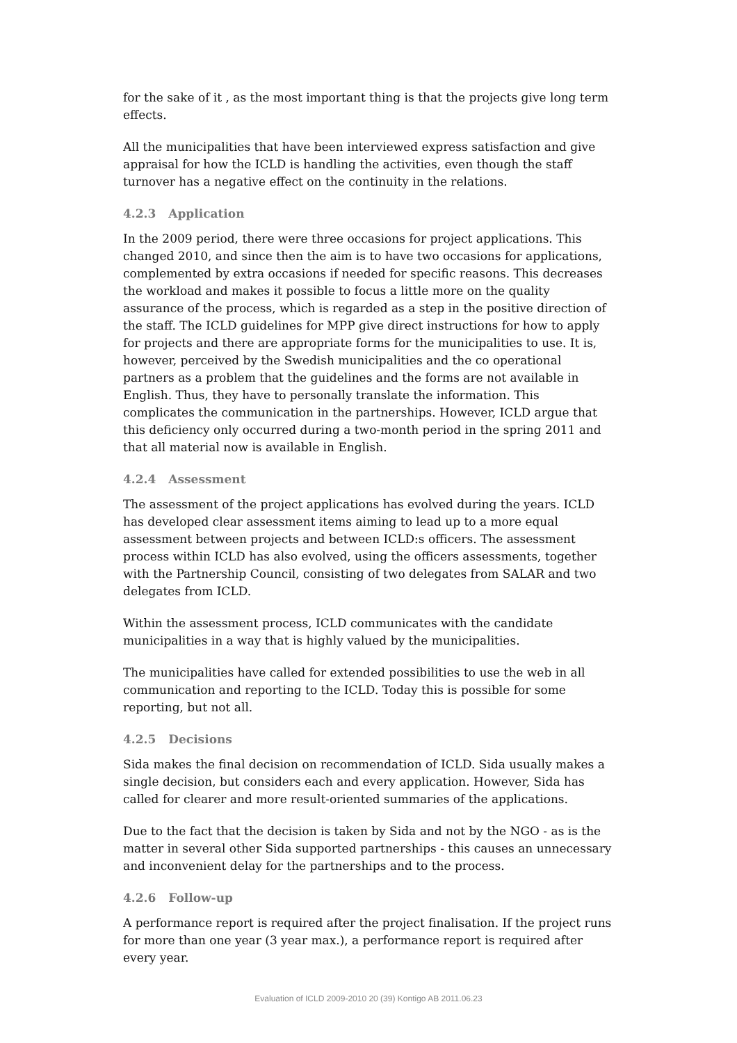for the sake of it , as the most important thing is that the projects give long term effects.
All the municipalities that have been interviewed express satisfaction and give appraisal for how the ICLD is handling the activities, even though the staff turnover has a negative effect on the continuity in the relations.
4.2.3 Application
In the 2009 period, there were three occasions for project applications. This changed 2010, and since then the aim is to have two occasions for applications, complemented by extra occasions if needed for specific reasons. This decreases the workload and makes it possible to focus a little more on the quality assurance of the process, which is regarded as a step in the positive direction of the staff. The ICLD guidelines for MPP give direct instructions for how to apply for projects and there are appropriate forms for the municipalities to use. It is, however, perceived by the Swedish municipalities and the co operational partners as a problem that the guidelines and the forms are not available in English. Thus, they have to personally translate the information. This complicates the communication in the partnerships. However, ICLD argue that this deficiency only occurred during a two-month period in the spring 2011 and that all material now is available in English.
4.2.4 Assessment
The assessment of the project applications has evolved during the years. ICLD has developed clear assessment items aiming to lead up to a more equal assessment between projects and between ICLD:s officers. The assessment process within ICLD has also evolved, using the officers assessments, together with the Partnership Council, consisting of two delegates from SALAR and two delegates from ICLD.
Within the assessment process, ICLD communicates with the candidate municipalities in a way that is highly valued by the municipalities.
The municipalities have called for extended possibilities to use the web in all communication and reporting to the ICLD. Today this is possible for some reporting, but not all.
4.2.5 Decisions
Sida makes the final decision on recommendation of ICLD. Sida usually makes a single decision, but considers each and every application. However, Sida has called for clearer and more result-oriented summaries of the applications.
Due to the fact that the decision is taken by Sida and not by the NGO - as is the matter in several other Sida supported partnerships - this causes an unnecessary and inconvenient delay for the partnerships and to the process.
4.2.6 Follow-up
A performance report is required after the project finalisation. If the project runs for more than one year (3 year max.), a performance report is required after every year.
Evaluation of ICLD 2009-2010 20 (39) Kontigo AB 2011.06.23